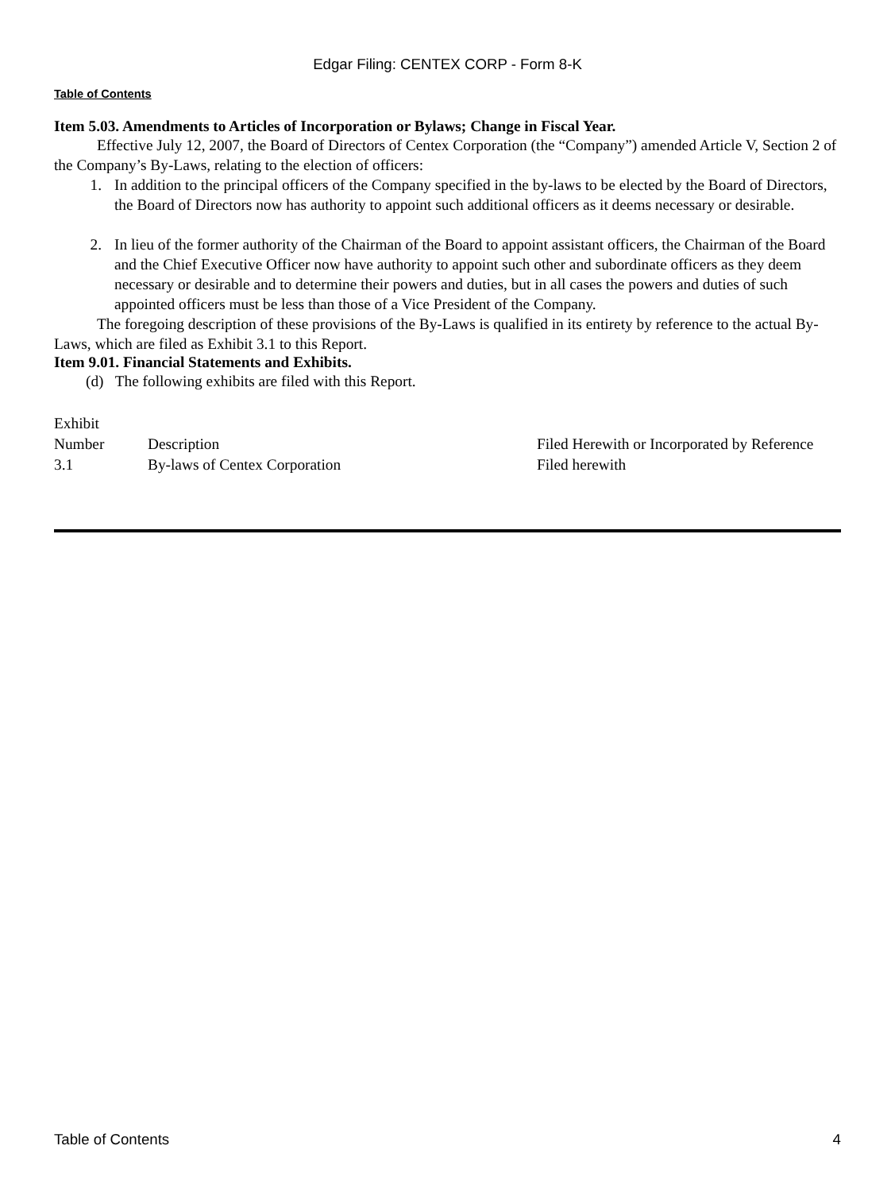Edgar Filing: CENTEX CORP - Form 8-K
Table of Contents
Item 5.03. Amendments to Articles of Incorporation or Bylaws; Change in Fiscal Year.
Effective July 12, 2007, the Board of Directors of Centex Corporation (the “Company”) amended Article V, Section 2 of the Company’s By-Laws, relating to the election of officers:
1. In addition to the principal officers of the Company specified in the by-laws to be elected by the Board of Directors, the Board of Directors now has authority to appoint such additional officers as it deems necessary or desirable.
2. In lieu of the former authority of the Chairman of the Board to appoint assistant officers, the Chairman of the Board and the Chief Executive Officer now have authority to appoint such other and subordinate officers as they deem necessary or desirable and to determine their powers and duties, but in all cases the powers and duties of such appointed officers must be less than those of a Vice President of the Company.
The foregoing description of these provisions of the By-Laws is qualified in its entirety by reference to the actual By-Laws, which are filed as Exhibit 3.1 to this Report.
Item 9.01. Financial Statements and Exhibits.
(d) The following exhibits are filed with this Report.
| Exhibit Number | Description | Filed Herewith or Incorporated by Reference |
| 3.1 | By-laws of Centex Corporation | Filed herewith |
Table of Contents 4